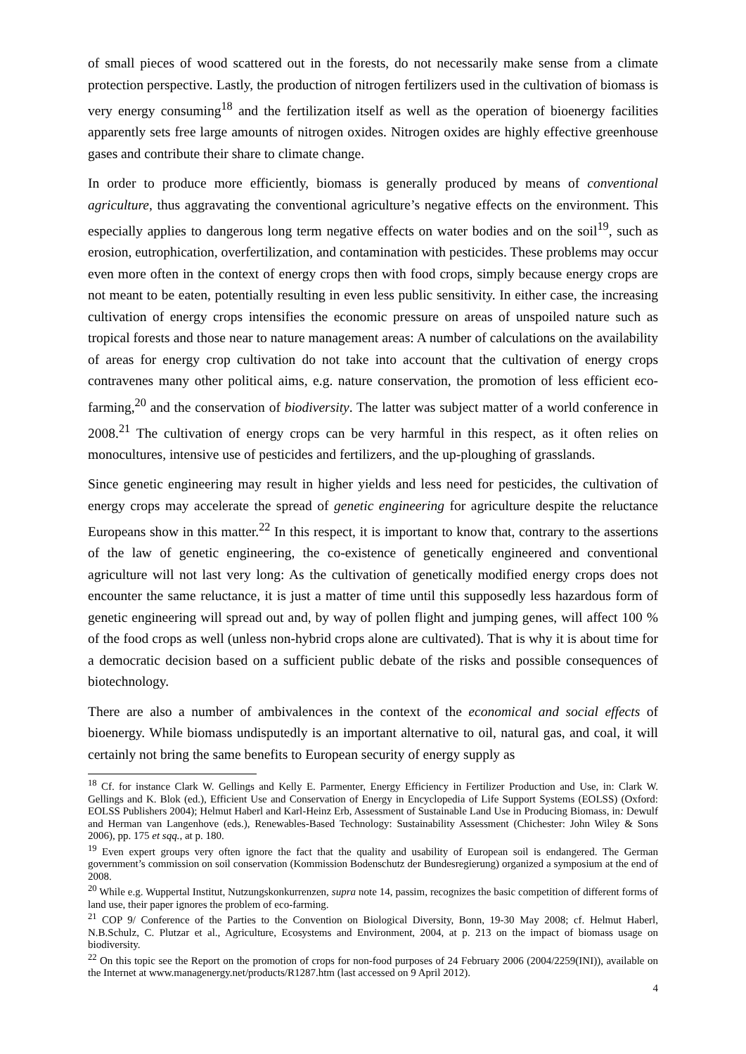of small pieces of wood scattered out in the forests, do not necessarily make sense from a climate protection perspective. Lastly, the production of nitrogen fertilizers used in the cultivation of biomass is very energy consuming<sup>18</sup> and the fertilization itself as well as the operation of bioenergy facilities apparently sets free large amounts of nitrogen oxides. Nitrogen oxides are highly effective greenhouse gases and contribute their share to climate change.
In order to produce more efficiently, biomass is generally produced by means of conventional agriculture, thus aggravating the conventional agriculture’s negative effects on the environment. This especially applies to dangerous long term negative effects on water bodies and on the soil<sup>19</sup>, such as erosion, eutrophication, overfertilization, and contamination with pesticides. These problems may occur even more often in the context of energy crops then with food crops, simply because energy crops are not meant to be eaten, potentially resulting in even less public sensitivity. In either case, the increasing cultivation of energy crops intensifies the economic pressure on areas of unspoiled nature such as tropical forests and those near to nature management areas: A number of calculations on the availability of areas for energy crop cultivation do not take into account that the cultivation of energy crops contravenes many other political aims, e.g. nature conservation, the promotion of less efficient eco-farming,<sup>20</sup> and the conservation of biodiversity. The latter was subject matter of a world conference in 2008.<sup>21</sup> The cultivation of energy crops can be very harmful in this respect, as it often relies on monocultures, intensive use of pesticides and fertilizers, and the up-ploughing of grasslands.
Since genetic engineering may result in higher yields and less need for pesticides, the cultivation of energy crops may accelerate the spread of genetic engineering for agriculture despite the reluctance Europeans show in this matter.<sup>22</sup> In this respect, it is important to know that, contrary to the assertions of the law of genetic engineering, the co-existence of genetically engineered and conventional agriculture will not last very long: As the cultivation of genetically modified energy crops does not encounter the same reluctance, it is just a matter of time until this supposedly less hazardous form of genetic engineering will spread out and, by way of pollen flight and jumping genes, will affect 100 % of the food crops as well (unless non-hybrid crops alone are cultivated). That is why it is about time for a democratic decision based on a sufficient public debate of the risks and possible consequences of biotechnology.
There are also a number of ambivalences in the context of the economical and social effects of bioenergy. While biomass undisputedly is an important alternative to oil, natural gas, and coal, it will certainly not bring the same benefits to European security of energy supply as
<sup>18</sup> Cf. for instance Clark W. Gellings and Kelly E. Parmenter, Energy Efficiency in Fertilizer Production and Use, in: Clark W. Gellings and K. Blok (ed.), Efficient Use and Conservation of Energy in Encyclopedia of Life Support Systems (EOLSS) (Oxford: EOLSS Publishers 2004); Helmut Haberl and Karl-Heinz Erb, Assessment of Sustainable Land Use in Producing Biomass, in: Dewulf and Herman van Langenhove (eds.), Renewables-Based Technology: Sustainability Assessment (Chichester: John Wiley & Sons 2006), pp. 175 et sqq., at p. 180.
<sup>19</sup> Even expert groups very often ignore the fact that the quality and usability of European soil is endangered. The German government’s commission on soil conservation (Kommission Bodenschutz der Bundesregierung) organized a symposium at the end of 2008.
<sup>20</sup> While e.g. Wuppertal Institut, Nutzungskonkurrenzen, supra note 14, passim, recognizes the basic competition of different forms of land use, their paper ignores the problem of eco-farming.
<sup>21</sup> COP 9/ Conference of the Parties to the Convention on Biological Diversity, Bonn, 19-30 May 2008; cf. Helmut Haberl, N.B.Schulz, C. Plutzar et al., Agriculture, Ecosystems and Environment, 2004, at p. 213 on the impact of biomass usage on biodiversity.
<sup>22</sup> On this topic see the Report on the promotion of crops for non-food purposes of 24 February 2006 (2004/2259(INI)), available on the Internet at www.managenergy.net/products/R1287.htm (last accessed on 9 April 2012).
4